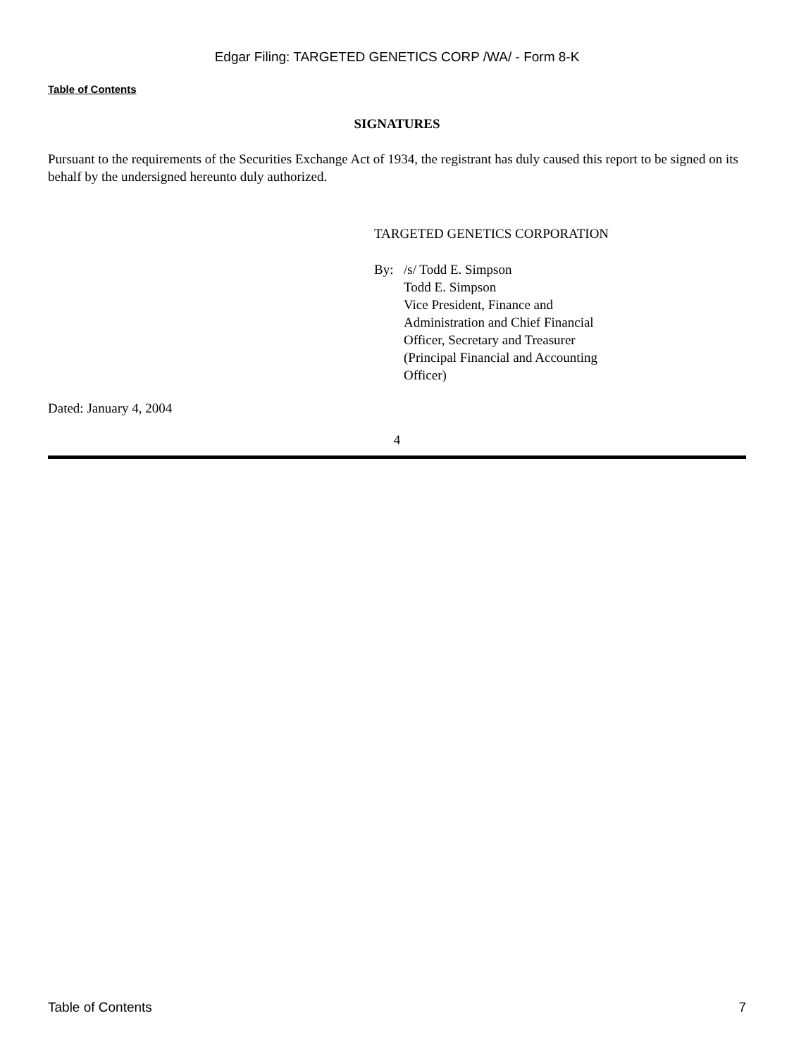Edgar Filing: TARGETED GENETICS CORP /WA/ - Form 8-K
Table of Contents
SIGNATURES
Pursuant to the requirements of the Securities Exchange Act of 1934, the registrant has duly caused this report to be signed on its behalf by the undersigned hereunto duly authorized.
TARGETED GENETICS CORPORATION
By: /s/ Todd E. Simpson
Todd E. Simpson
Vice President, Finance and
Administration and Chief Financial
Officer, Secretary and Treasurer
(Principal Financial and Accounting
Officer)
Dated: January 4, 2004
4
Table of Contents 7